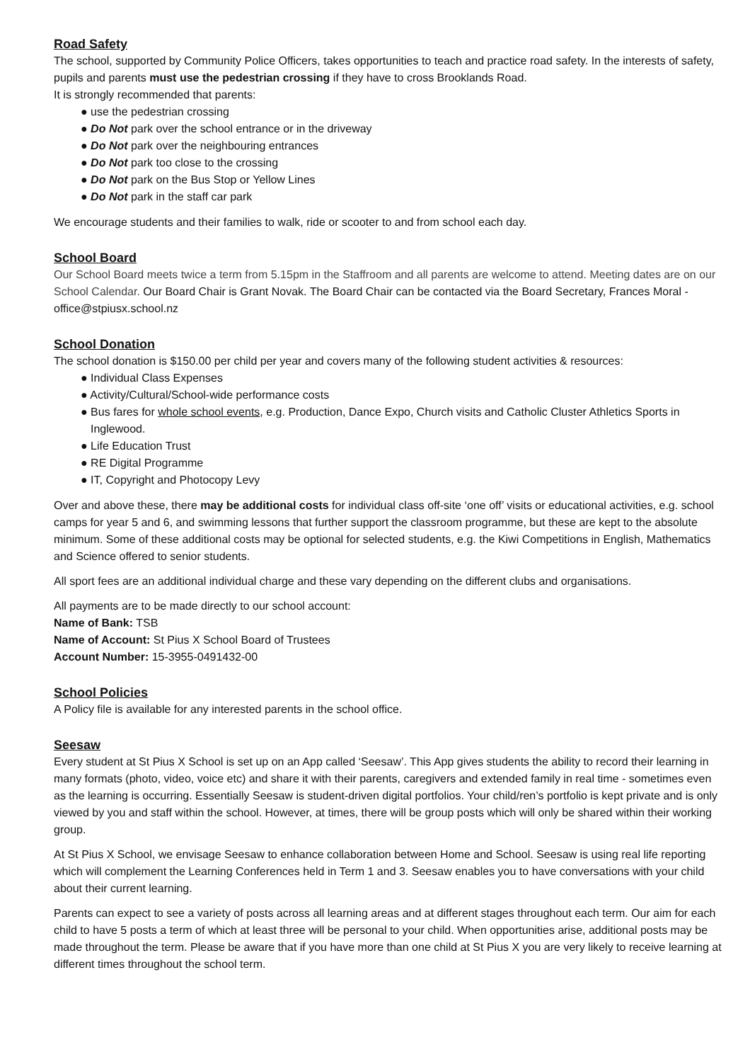Road Safety
The school, supported by Community Police Officers, takes opportunities to teach and practice road safety. In the interests of safety, pupils and parents must use the pedestrian crossing if they have to cross Brooklands Road.
It is strongly recommended that parents:
● use the pedestrian crossing
● Do Not park over the school entrance or in the driveway
● Do Not park over the neighbouring entrances
● Do Not park too close to the crossing
● Do Not park on the Bus Stop or Yellow Lines
● Do Not park in the staff car park
We encourage students and their families to walk, ride or scooter to and from school each day.
School Board
Our School Board meets twice a term from 5.15pm in the Staffroom and all parents are welcome to attend. Meeting dates are on our School Calendar. Our Board Chair is Grant Novak. The Board Chair can be contacted via the Board Secretary, Frances Moral - office@stpiusx.school.nz
School Donation
The school donation is $150.00 per child per year and covers many of the following student activities & resources:
● Individual Class Expenses
● Activity/Cultural/School-wide performance costs
● Bus fares for whole school events, e.g. Production, Dance Expo, Church visits and Catholic Cluster Athletics Sports in Inglewood.
● Life Education Trust
● RE Digital Programme
● IT, Copyright and Photocopy Levy
Over and above these, there may be additional costs for individual class off-site ‘one off’ visits or educational activities, e.g. school camps for year 5 and 6, and swimming lessons that further support the classroom programme, but these are kept to the absolute minimum. Some of these additional costs may be optional for selected students, e.g. the Kiwi Competitions in English, Mathematics and Science offered to senior students.
All sport fees are an additional individual charge and these vary depending on the different clubs and organisations.
All payments are to be made directly to our school account:
Name of Bank: TSB
Name of Account: St Pius X School Board of Trustees
Account Number: 15-3955-0491432-00
School Policies
A Policy file is available for any interested parents in the school office.
Seesaw
Every student at St Pius X School is set up on an App called ‘Seesaw’. This App gives students the ability to record their learning in many formats (photo, video, voice etc) and share it with their parents, caregivers and extended family in real time - sometimes even as the learning is occurring. Essentially Seesaw is student-driven digital portfolios. Your child/ren’s portfolio is kept private and is only viewed by you and staff within the school. However, at times, there will be group posts which will only be shared within their working group.
At St Pius X School, we envisage Seesaw to enhance collaboration between Home and School. Seesaw is using real life reporting which will complement the Learning Conferences held in Term 1 and 3. Seesaw enables you to have conversations with your child about their current learning.
Parents can expect to see a variety of posts across all learning areas and at different stages throughout each term. Our aim for each child to have 5 posts a term of which at least three will be personal to your child. When opportunities arise, additional posts may be made throughout the term. Please be aware that if you have more than one child at St Pius X you are very likely to receive learning at different times throughout the school term.